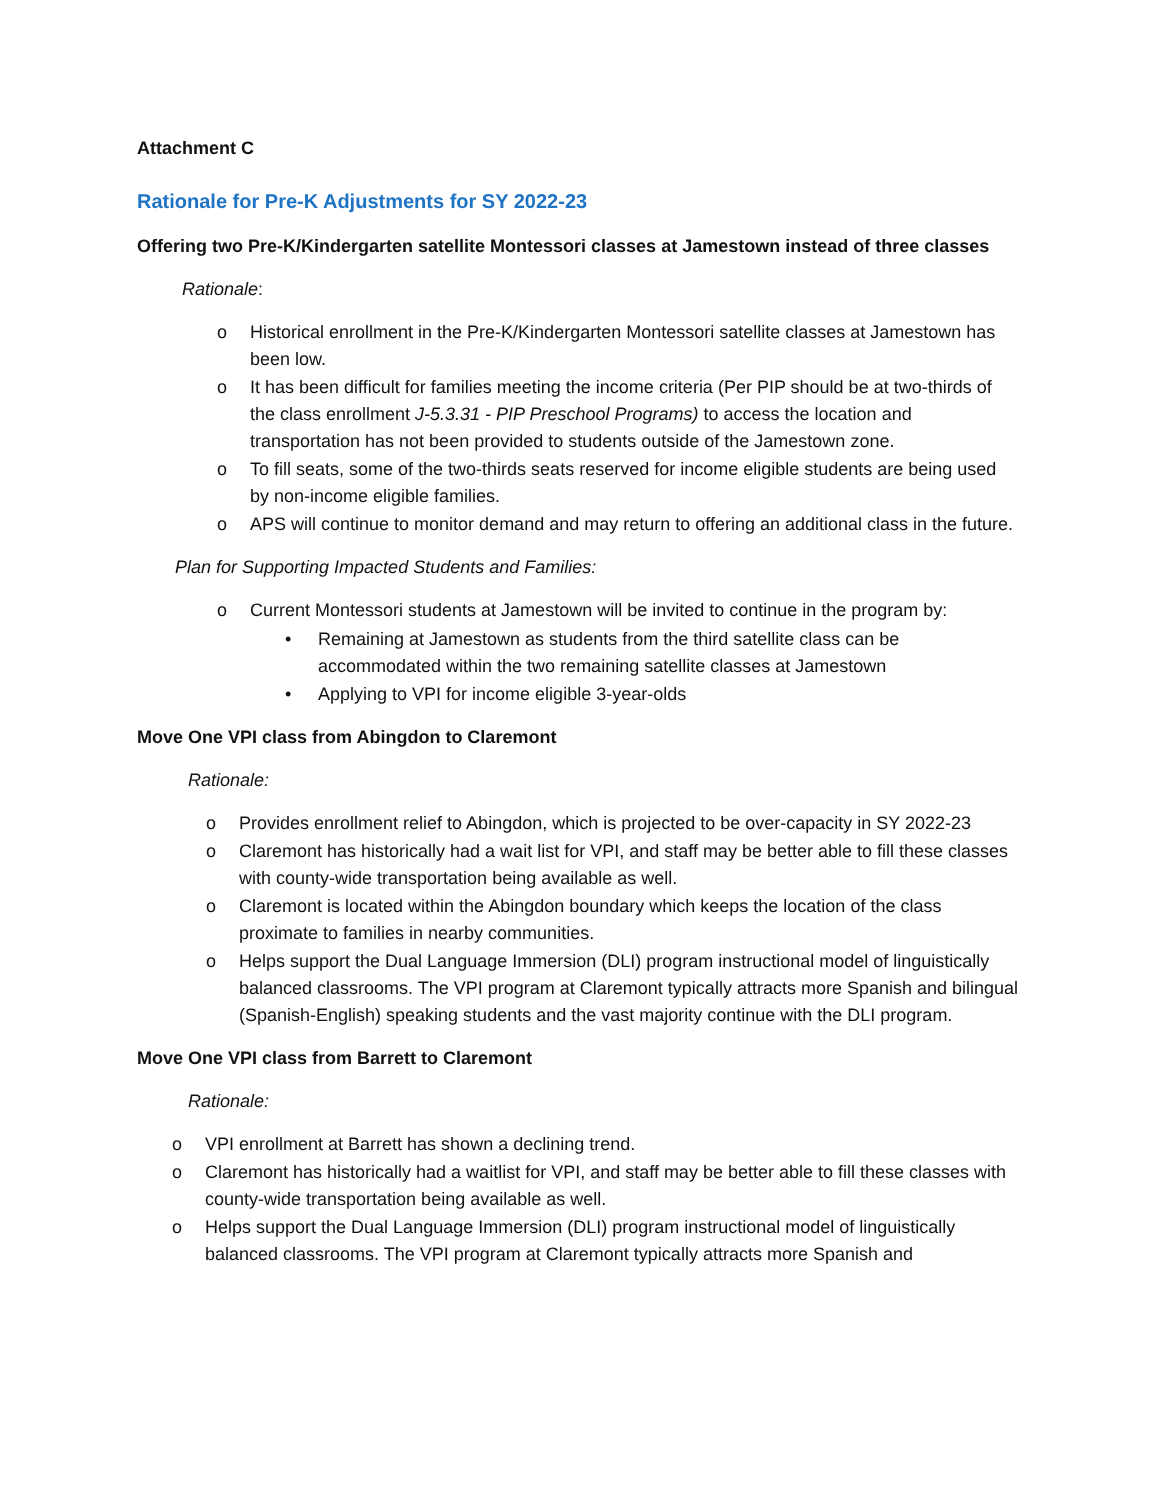Attachment C
Rationale for Pre-K Adjustments for SY 2022-23
Offering two Pre-K/Kindergarten satellite Montessori classes at Jamestown instead of three classes
Rationale:
o Historical enrollment in the Pre-K/Kindergarten Montessori satellite classes at Jamestown has been low.
o It has been difficult for families meeting the income criteria (Per PIP should be at two-thirds of the class enrollment J-5.3.31 - PIP Preschool Programs) to access the location and transportation has not been provided to students outside of the Jamestown zone.
o To fill seats, some of the two-thirds seats reserved for income eligible students are being used by non-income eligible families.
o APS will continue to monitor demand and may return to offering an additional class in the future.
Plan for Supporting Impacted Students and Families:
o Current Montessori students at Jamestown will be invited to continue in the program by:
• Remaining at Jamestown as students from the third satellite class can be accommodated within the two remaining satellite classes at Jamestown
• Applying to VPI for income eligible 3-year-olds
Move One VPI class from Abingdon to Claremont
Rationale:
o Provides enrollment relief to Abingdon, which is projected to be over-capacity in SY 2022-23
o Claremont has historically had a wait list for VPI, and staff may be better able to fill these classes with county-wide transportation being available as well.
o Claremont is located within the Abingdon boundary which keeps the location of the class proximate to families in nearby communities.
o Helps support the Dual Language Immersion (DLI) program instructional model of linguistically balanced classrooms. The VPI program at Claremont typically attracts more Spanish and bilingual (Spanish-English) speaking students and the vast majority continue with the DLI program.
Move One VPI class from Barrett to Claremont
Rationale:
o VPI enrollment at Barrett has shown a declining trend.
o Claremont has historically had a waitlist for VPI, and staff may be better able to fill these classes with county-wide transportation being available as well.
o Helps support the Dual Language Immersion (DLI) program instructional model of linguistically balanced classrooms. The VPI program at Claremont typically attracts more Spanish and